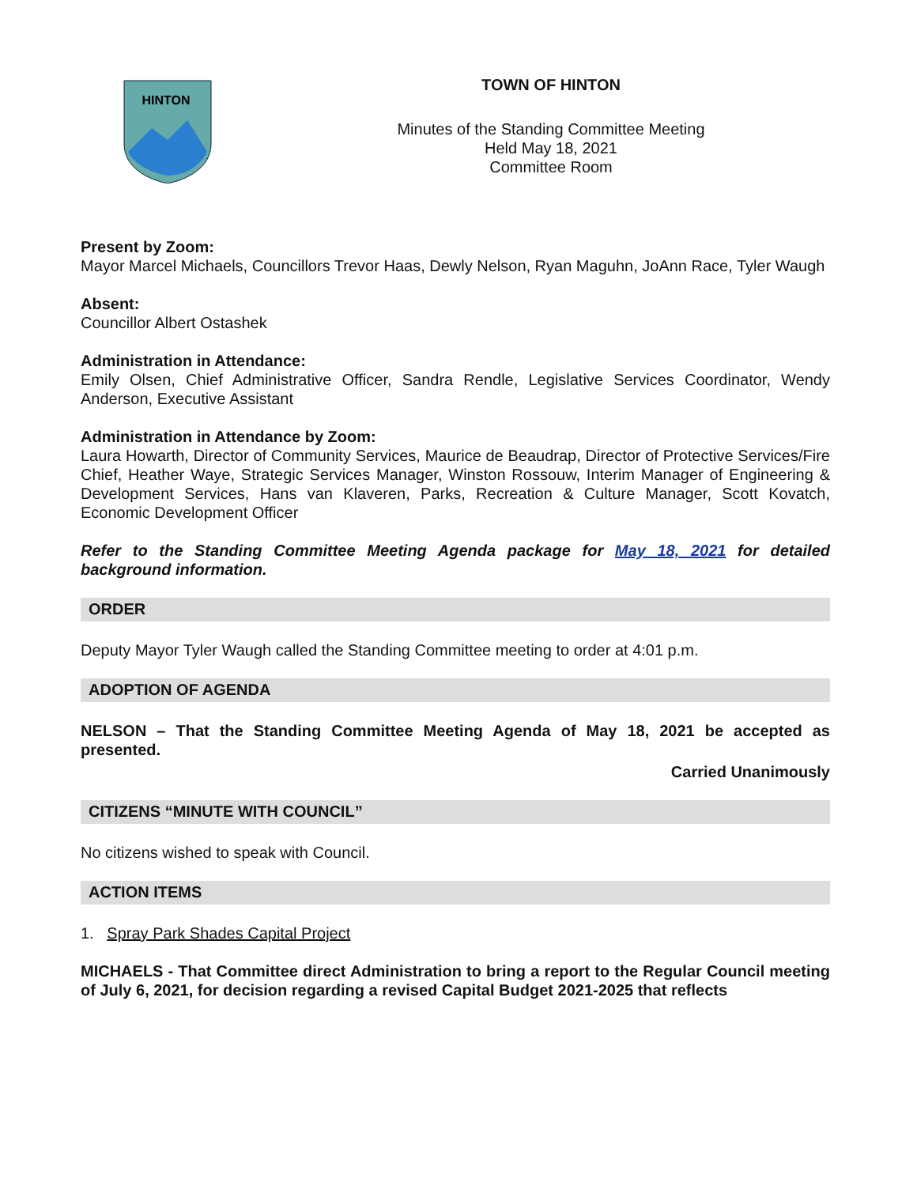HINTON
TOWN OF HINTON
Minutes of the Standing Committee Meeting
Held May 18, 2021
Committee Room
Present by Zoom:
Mayor Marcel Michaels, Councillors Trevor Haas, Dewly Nelson, Ryan Maguhn, JoAnn Race, Tyler Waugh
Absent:
Councillor Albert Ostashek
Administration in Attendance:
Emily Olsen, Chief Administrative Officer, Sandra Rendle, Legislative Services Coordinator, Wendy Anderson, Executive Assistant
Administration in Attendance by Zoom:
Laura Howarth, Director of Community Services, Maurice de Beaudrap, Director of Protective Services/Fire Chief, Heather Waye, Strategic Services Manager, Winston Rossouw, Interim Manager of Engineering & Development Services, Hans van Klaveren, Parks, Recreation & Culture Manager, Scott Kovatch, Economic Development Officer
Refer to the Standing Committee Meeting Agenda package for May 18, 2021 for detailed background information.
ORDER
Deputy Mayor Tyler Waugh called the Standing Committee meeting to order at 4:01 p.m.
ADOPTION OF AGENDA
NELSON – That the Standing Committee Meeting Agenda of May 18, 2021 be accepted as presented.
Carried Unanimously
CITIZENS “MINUTE WITH COUNCIL”
No citizens wished to speak with Council.
ACTION ITEMS
1. Spray Park Shades Capital Project
MICHAELS - That Committee direct Administration to bring a report to the Regular Council meeting of July 6, 2021, for decision regarding a revised Capital Budget 2021-2025 that reflects